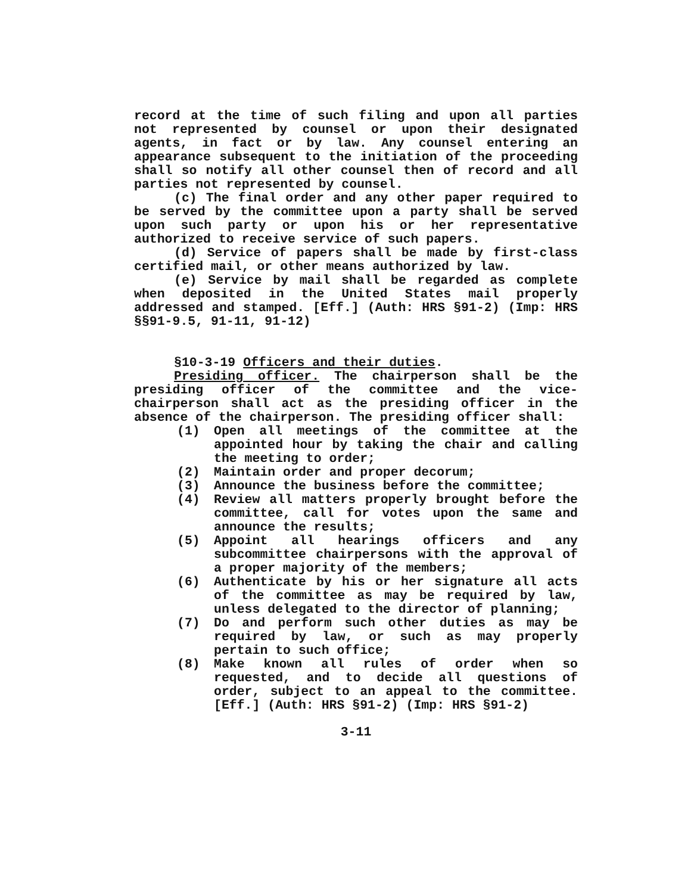record at the time of such filing and upon all parties not represented by counsel or upon their designated agents, in fact or by law. Any counsel entering an appearance subsequent to the initiation of the proceeding shall so notify all other counsel then of record and all parties not represented by counsel.
(c) The final order and any other paper required to be served by the committee upon a party shall be served upon such party or upon his or her representative authorized to receive service of such papers.
(d) Service of papers shall be made by first-class certified mail, or other means authorized by law.
(e) Service by mail shall be regarded as complete when deposited in the United States mail properly addressed and stamped. [Eff.] (Auth: HRS §91-2) (Imp: HRS §§91-9.5, 91-11, 91-12)
§10-3-19 Officers and their duties.
Presiding officer. The chairperson shall be the presiding officer of the committee and the vice-chairperson shall act as the presiding officer in the absence of the chairperson. The presiding officer shall:
(1) Open all meetings of the committee at the appointed hour by taking the chair and calling the meeting to order;
(2) Maintain order and proper decorum;
(3) Announce the business before the committee;
(4) Review all matters properly brought before the committee, call for votes upon the same and announce the results;
(5) Appoint all hearings officers and any subcommittee chairpersons with the approval of a proper majority of the members;
(6) Authenticate by his or her signature all acts of the committee as may be required by law, unless delegated to the director of planning;
(7) Do and perform such other duties as may be required by law, or such as may properly pertain to such office;
(8) Make known all rules of order when so requested, and to decide all questions of order, subject to an appeal to the committee. [Eff.] (Auth: HRS §91-2) (Imp: HRS §91-2)
3-11